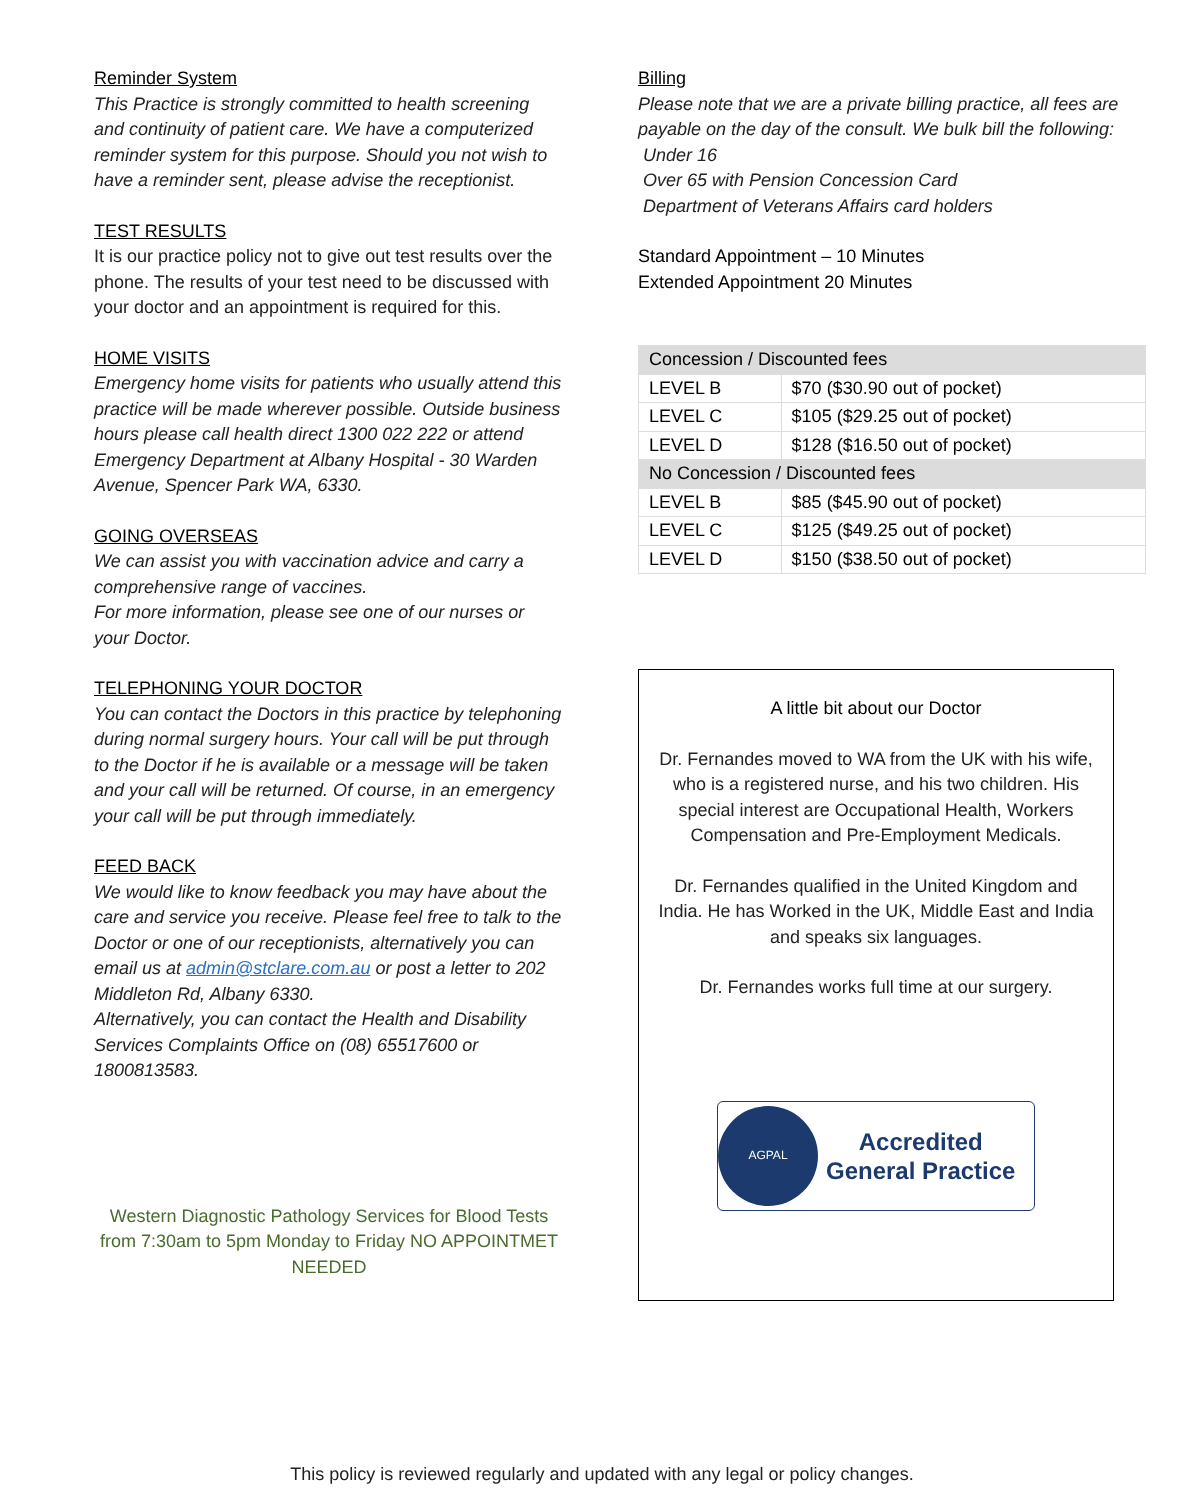Reminder System
This Practice is strongly committed to health screening and continuity of patient care. We have a computerized reminder system for this purpose. Should you not wish to have a reminder sent, please advise the receptionist.
TEST RESULTS
It is our practice policy not to give out test results over the phone. The results of your test need to be discussed with your doctor and an appointment is required for this.
HOME VISITS
Emergency home visits for patients who usually attend this practice will be made wherever possible. Outside business hours please call health direct 1300 022 222 or attend Emergency Department at Albany Hospital - 30 Warden Avenue, Spencer Park WA, 6330.
GOING OVERSEAS
We can assist you with vaccination advice and carry a comprehensive range of vaccines.
For more information, please see one of our nurses or your Doctor.
TELEPHONING YOUR DOCTOR
You can contact the Doctors in this practice by telephoning during normal surgery hours. Your call will be put through to the Doctor if he is available or a message will be taken and your call will be returned. Of course, in an emergency your call will be put through immediately.
FEED BACK
We would like to know feedback you may have about the care and service you receive. Please feel free to talk to the Doctor or one of our receptionists, alternatively you can email us at admin@stclare.com.au or post a letter to 202 Middleton Rd, Albany 6330.
Alternatively, you can contact the Health and Disability Services Complaints Office on (08) 65517600 or 1800813583.
Western Diagnostic Pathology Services for Blood Tests from 7:30am to 5pm Monday to Friday NO APPOINTMET NEEDED
Billing
Please note that we are a private billing practice, all fees are payable on the day of the consult. We bulk bill the following:
Under 16
Over 65 with Pension Concession Card
Department of Veterans Affairs card holders
Standard Appointment – 10 Minutes
Extended Appointment 20 Minutes
| Concession / Discounted fees | |
| LEVEL B | $70 ($30.90 out of pocket) |
| LEVEL C | $105 ($29.25 out of pocket) |
| LEVEL D | $128 ($16.50 out of pocket) |
| No Concession / Discounted fees | |
| LEVEL B | $85 ($45.90 out of pocket) |
| LEVEL C | $125 ($49.25 out of pocket) |
| LEVEL D | $150 ($38.50 out of pocket) |
A little bit about our Doctor
Dr. Fernandes moved to WA from the UK with his wife, who is a registered nurse, and his two children. His special interest are Occupational Health, Workers Compensation and Pre-Employment Medicals.
Dr. Fernandes qualified in the United Kingdom and India. He has Worked in the UK, Middle East and India and speaks six languages.
Dr. Fernandes works full time at our surgery.
AGPAL
Accredited
General Practice
This policy is reviewed regularly and updated with any legal or policy changes.